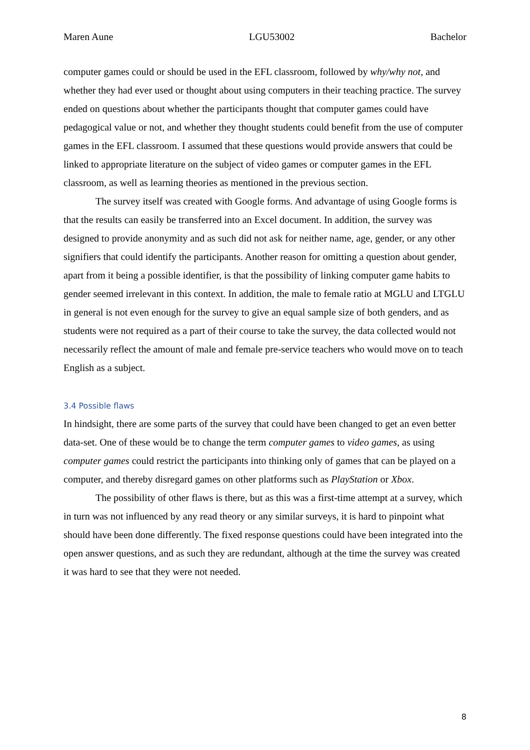Maren Aune LGU53002 Bachelor
computer games could or should be used in the EFL classroom, followed by why/why not, and whether they had ever used or thought about using computers in their teaching practice. The survey ended on questions about whether the participants thought that computer games could have pedagogical value or not, and whether they thought students could benefit from the use of computer games in the EFL classroom. I assumed that these questions would provide answers that could be linked to appropriate literature on the subject of video games or computer games in the EFL classroom, as well as learning theories as mentioned in the previous section.
The survey itself was created with Google forms. And advantage of using Google forms is that the results can easily be transferred into an Excel document. In addition, the survey was designed to provide anonymity and as such did not ask for neither name, age, gender, or any other signifiers that could identify the participants. Another reason for omitting a question about gender, apart from it being a possible identifier, is that the possibility of linking computer game habits to gender seemed irrelevant in this context. In addition, the male to female ratio at MGLU and LTGLU in general is not even enough for the survey to give an equal sample size of both genders, and as students were not required as a part of their course to take the survey, the data collected would not necessarily reflect the amount of male and female pre-service teachers who would move on to teach English as a subject.
3.4 Possible flaws
In hindsight, there are some parts of the survey that could have been changed to get an even better data-set. One of these would be to change the term computer games to video games, as using computer games could restrict the participants into thinking only of games that can be played on a computer, and thereby disregard games on other platforms such as PlayStation or Xbox.
The possibility of other flaws is there, but as this was a first-time attempt at a survey, which in turn was not influenced by any read theory or any similar surveys, it is hard to pinpoint what should have been done differently. The fixed response questions could have been integrated into the open answer questions, and as such they are redundant, although at the time the survey was created it was hard to see that they were not needed.
8